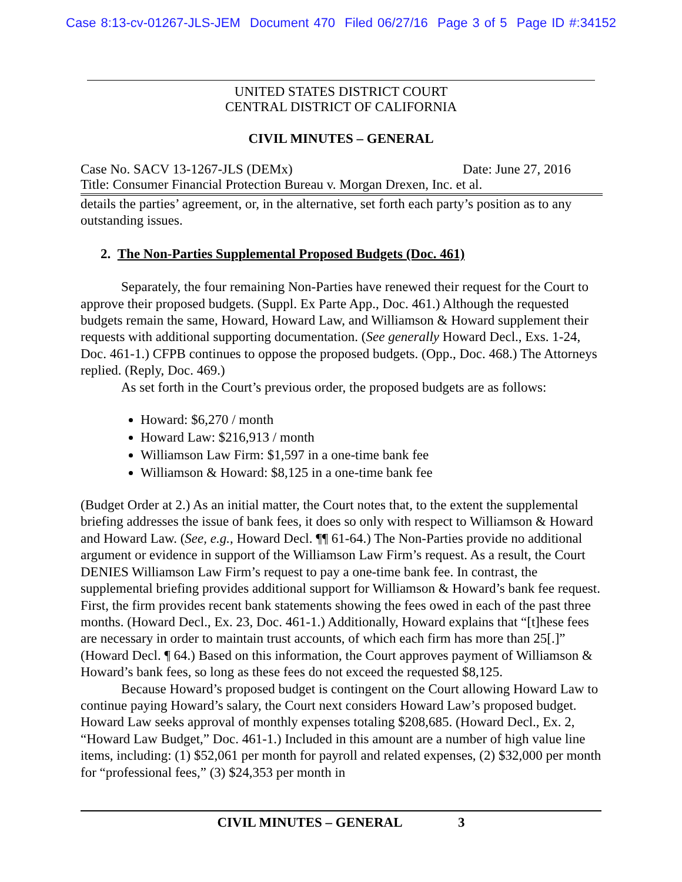Case 8:13-cv-01267-JLS-JEM Document 470 Filed 06/27/16 Page 3 of 5 Page ID #:34152
UNITED STATES DISTRICT COURT
CENTRAL DISTRICT OF CALIFORNIA
CIVIL MINUTES – GENERAL
Case No. SACV 13-1267-JLS (DEMx) Date: June 27, 2016
Title: Consumer Financial Protection Bureau v. Morgan Drexen, Inc. et al.
details the parties’ agreement, or, in the alternative, set forth each party’s position as to any outstanding issues.
2. The Non-Parties Supplemental Proposed Budgets (Doc. 461)
Separately, the four remaining Non-Parties have renewed their request for the Court to approve their proposed budgets. (Suppl. Ex Parte App., Doc. 461.) Although the requested budgets remain the same, Howard, Howard Law, and Williamson & Howard supplement their requests with additional supporting documentation. (See generally Howard Decl., Exs. 1-24, Doc. 461-1.) CFPB continues to oppose the proposed budgets. (Opp., Doc. 468.) The Attorneys replied. (Reply, Doc. 469.)
As set forth in the Court’s previous order, the proposed budgets are as follows:
Howard: $6,270 / month
Howard Law: $216,913 / month
Williamson Law Firm: $1,597 in a one-time bank fee
Williamson & Howard: $8,125 in a one-time bank fee
(Budget Order at 2.) As an initial matter, the Court notes that, to the extent the supplemental briefing addresses the issue of bank fees, it does so only with respect to Williamson & Howard and Howard Law. (See, e.g., Howard Decl. ¶¶ 61-64.) The Non-Parties provide no additional argument or evidence in support of the Williamson Law Firm’s request. As a result, the Court DENIES Williamson Law Firm’s request to pay a one-time bank fee. In contrast, the supplemental briefing provides additional support for Williamson & Howard’s bank fee request. First, the firm provides recent bank statements showing the fees owed in each of the past three months. (Howard Decl., Ex. 23, Doc. 461-1.) Additionally, Howard explains that “[t]hese fees are necessary in order to maintain trust accounts, of which each firm has more than 25[.]” (Howard Decl. ¶ 64.) Based on this information, the Court approves payment of Williamson & Howard’s bank fees, so long as these fees do not exceed the requested $8,125.
Because Howard’s proposed budget is contingent on the Court allowing Howard Law to continue paying Howard’s salary, the Court next considers Howard Law’s proposed budget. Howard Law seeks approval of monthly expenses totaling $208,685. (Howard Decl., Ex. 2, “Howard Law Budget,” Doc. 461-1.) Included in this amount are a number of high value line items, including: (1) $52,061 per month for payroll and related expenses, (2) $32,000 per month for “professional fees,” (3) $24,353 per month in
CIVIL MINUTES – GENERAL 3